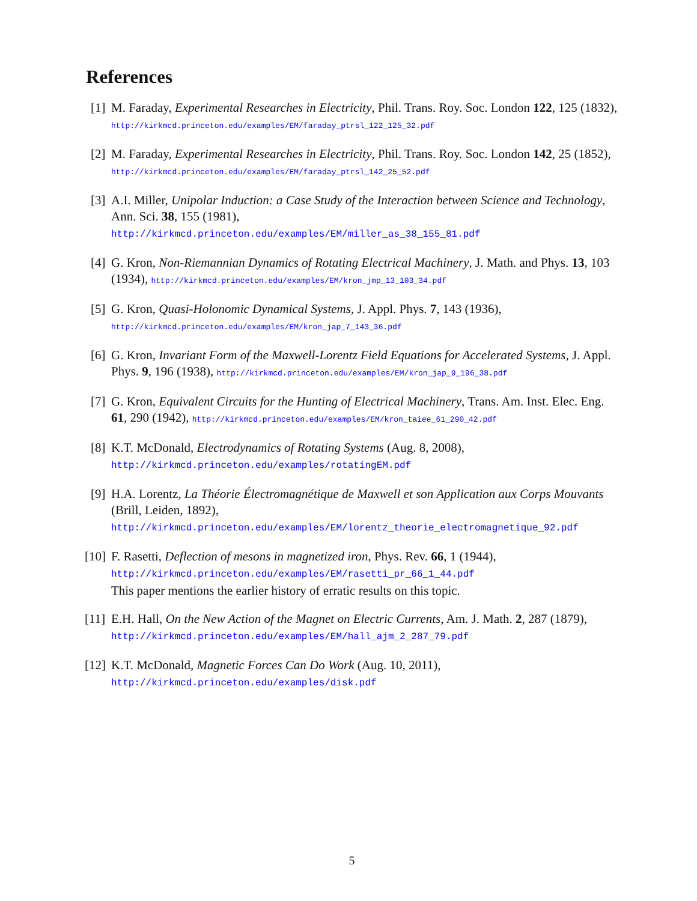References
[1] M. Faraday, Experimental Researches in Electricity, Phil. Trans. Roy. Soc. London 122, 125 (1832), http://kirkmcd.princeton.edu/examples/EM/faraday_ptrsl_122_125_32.pdf
[2] M. Faraday, Experimental Researches in Electricity, Phil. Trans. Roy. Soc. London 142, 25 (1852), http://kirkmcd.princeton.edu/examples/EM/faraday_ptrsl_142_25_52.pdf
[3] A.I. Miller, Unipolar Induction: a Case Study of the Interaction between Science and Technology, Ann. Sci. 38, 155 (1981),
http://kirkmcd.princeton.edu/examples/EM/miller_as_38_155_81.pdf
[4] G. Kron, Non-Riemannian Dynamics of Rotating Electrical Machinery, J. Math. and Phys. 13, 103 (1934), http://kirkmcd.princeton.edu/examples/EM/kron_jmp_13_103_34.pdf
[5] G. Kron, Quasi-Holonomic Dynamical Systems, J. Appl. Phys. 7, 143 (1936),
http://kirkmcd.princeton.edu/examples/EM/kron_jap_7_143_36.pdf
[6] G. Kron, Invariant Form of the Maxwell-Lorentz Field Equations for Accelerated Systems, J. Appl. Phys. 9, 196 (1938), http://kirkmcd.princeton.edu/examples/EM/kron_jap_9_196_38.pdf
[7] G. Kron, Equivalent Circuits for the Hunting of Electrical Machinery, Trans. Am. Inst. Elec. Eng. 61, 290 (1942), http://kirkmcd.princeton.edu/examples/EM/kron_taiee_61_290_42.pdf
[8] K.T. McDonald, Electrodynamics of Rotating Systems (Aug. 8, 2008),
http://kirkmcd.princeton.edu/examples/rotatingEM.pdf
[9] H.A. Lorentz, La Théorie Électromagnétique de Maxwell et son Application aux Corps Mouvants (Brill, Leiden, 1892),
http://kirkmcd.princeton.edu/examples/EM/lorentz_theorie_electromagnetique_92.pdf
[10]
F. Rasetti, Deflection of mesons in magnetized iron, Phys. Rev. 66, 1 (1944),
http://kirkmcd.princeton.edu/examples/EM/rasetti_pr_66_1_44.pdf
This paper mentions the earlier history of erratic results on this topic.
[11]
E.H. Hall, On the New Action of the Magnet on Electric Currents, Am. J. Math. 2, 287 (1879), http://kirkmcd.princeton.edu/examples/EM/hall_ajm_2_287_79.pdf
[12]
K.T. McDonald, Magnetic Forces Can Do Work (Aug. 10, 2011),
http://kirkmcd.princeton.edu/examples/disk.pdf
5